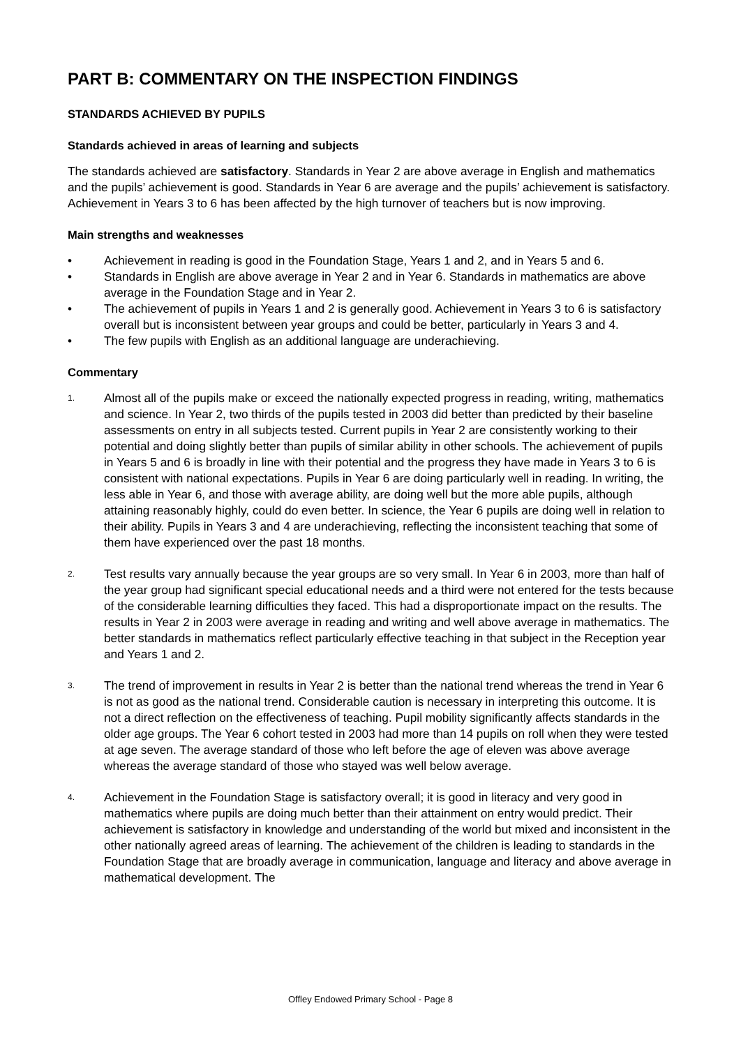PART B: COMMENTARY ON THE INSPECTION FINDINGS
STANDARDS ACHIEVED BY PUPILS
Standards achieved in areas of learning and subjects
The standards achieved are satisfactory. Standards in Year 2 are above average in English and mathematics and the pupils’ achievement is good. Standards in Year 6 are average and the pupils’ achievement is satisfactory. Achievement in Years 3 to 6 has been affected by the high turnover of teachers but is now improving.
Main strengths and weaknesses
• Achievement in reading is good in the Foundation Stage, Years 1 and 2, and in Years 5 and 6.
• Standards in English are above average in Year 2 and in Year 6. Standards in mathematics are above average in the Foundation Stage and in Year 2.
• The achievement of pupils in Years 1 and 2 is generally good. Achievement in Years 3 to 6 is satisfactory overall but is inconsistent between year groups and could be better, particularly in Years 3 and 4.
• The few pupils with English as an additional language are underachieving.
Commentary
1. Almost all of the pupils make or exceed the nationally expected progress in reading, writing, mathematics and science. In Year 2, two thirds of the pupils tested in 2003 did better than predicted by their baseline assessments on entry in all subjects tested. Current pupils in Year 2 are consistently working to their potential and doing slightly better than pupils of similar ability in other schools. The achievement of pupils in Years 5 and 6 is broadly in line with their potential and the progress they have made in Years 3 to 6 is consistent with national expectations. Pupils in Year 6 are doing particularly well in reading. In writing, the less able in Year 6, and those with average ability, are doing well but the more able pupils, although attaining reasonably highly, could do even better. In science, the Year 6 pupils are doing well in relation to their ability. Pupils in Years 3 and 4 are underachieving, reflecting the inconsistent teaching that some of them have experienced over the past 18 months.
2. Test results vary annually because the year groups are so very small. In Year 6 in 2003, more than half of the year group had significant special educational needs and a third were not entered for the tests because of the considerable learning difficulties they faced. This had a disproportionate impact on the results. The results in Year 2 in 2003 were average in reading and writing and well above average in mathematics. The better standards in mathematics reflect particularly effective teaching in that subject in the Reception year and Years 1 and 2.
3. The trend of improvement in results in Year 2 is better than the national trend whereas the trend in Year 6 is not as good as the national trend. Considerable caution is necessary in interpreting this outcome. It is not a direct reflection on the effectiveness of teaching. Pupil mobility significantly affects standards in the older age groups. The Year 6 cohort tested in 2003 had more than 14 pupils on roll when they were tested at age seven. The average standard of those who left before the age of eleven was above average whereas the average standard of those who stayed was well below average.
4. Achievement in the Foundation Stage is satisfactory overall; it is good in literacy and very good in mathematics where pupils are doing much better than their attainment on entry would predict. Their achievement is satisfactory in knowledge and understanding of the world but mixed and inconsistent in the other nationally agreed areas of learning. The achievement of the children is leading to standards in the Foundation Stage that are broadly average in communication, language and literacy and above average in mathematical development. The
Offley Endowed Primary School - Page 8